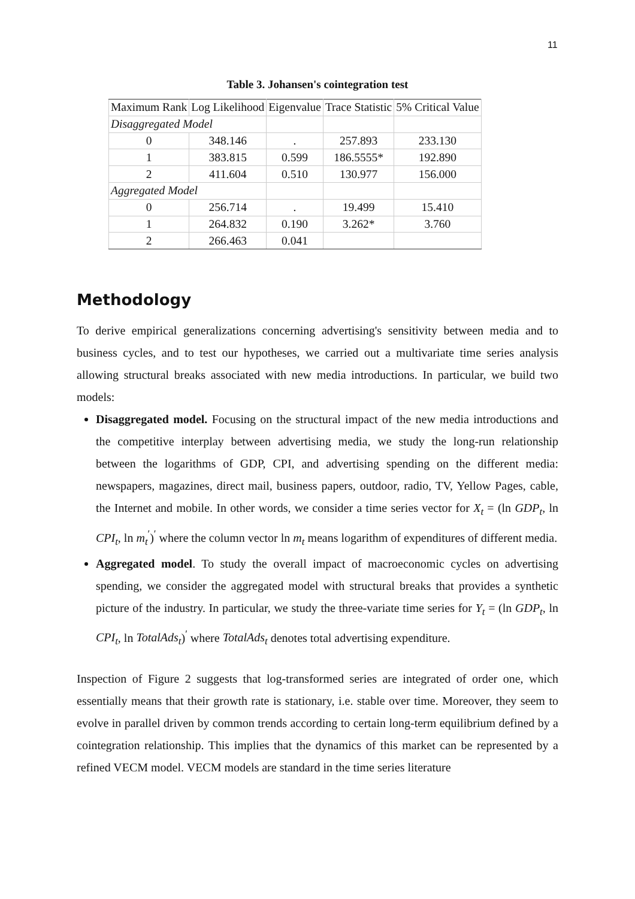11
Table 3. Johansen's cointegration test
| Maximum Rank | Log Likelihood | Eigenvalue | Trace Statistic | 5% Critical Value |
| --- | --- | --- | --- | --- |
| Disaggregated Model | | | | |
| 0 | 348.146 | . | 257.893 | 233.130 |
| 1 | 383.815 | 0.599 | 186.5555* | 192.890 |
| 2 | 411.604 | 0.510 | 130.977 | 156.000 |
| Aggregated Model | | | | |
| 0 | 256.714 | . | 19.499 | 15.410 |
| 1 | 264.832 | 0.190 | 3.262* | 3.760 |
| 2 | 266.463 | 0.041 | | |
Methodology
To derive empirical generalizations concerning advertising's sensitivity between media and to business cycles, and to test our hypotheses, we carried out a multivariate time series analysis allowing structural breaks associated with new media introductions. In particular, we build two models:
Disaggregated model. Focusing on the structural impact of the new media introductions and the competitive interplay between advertising media, we study the long-run relationship between the logarithms of GDP, CPI, and advertising spending on the different media: newspapers, magazines, direct mail, business papers, outdoor, radio, TV, Yellow Pages, cable, the Internet and mobile. In other words, we consider a time series vector for X<sub>t</sub> = (ln GDP<sub>t</sub>, ln CPI<sub>t</sub>, ln m<sub>t</sub><sup>′</sup>)<sup>′</sup> where the column vector ln m<sub>t</sub> means logarithm of expenditures of different media.
Aggregated model. To study the overall impact of macroeconomic cycles on advertising spending, we consider the aggregated model with structural breaks that provides a synthetic picture of the industry. In particular, we study the three-variate time series for Y<sub>t</sub> = (ln GDP<sub>t</sub>, ln CPI<sub>t</sub>, ln TotalAds<sub>t</sub>)<sup>′</sup> where TotalAds<sub>t</sub> denotes total advertising expenditure.
Inspection of Figure 2 suggests that log-transformed series are integrated of order one, which essentially means that their growth rate is stationary, i.e. stable over time. Moreover, they seem to evolve in parallel driven by common trends according to certain long-term equilibrium defined by a cointegration relationship. This implies that the dynamics of this market can be represented by a refined VECM model. VECM models are standard in the time series literature